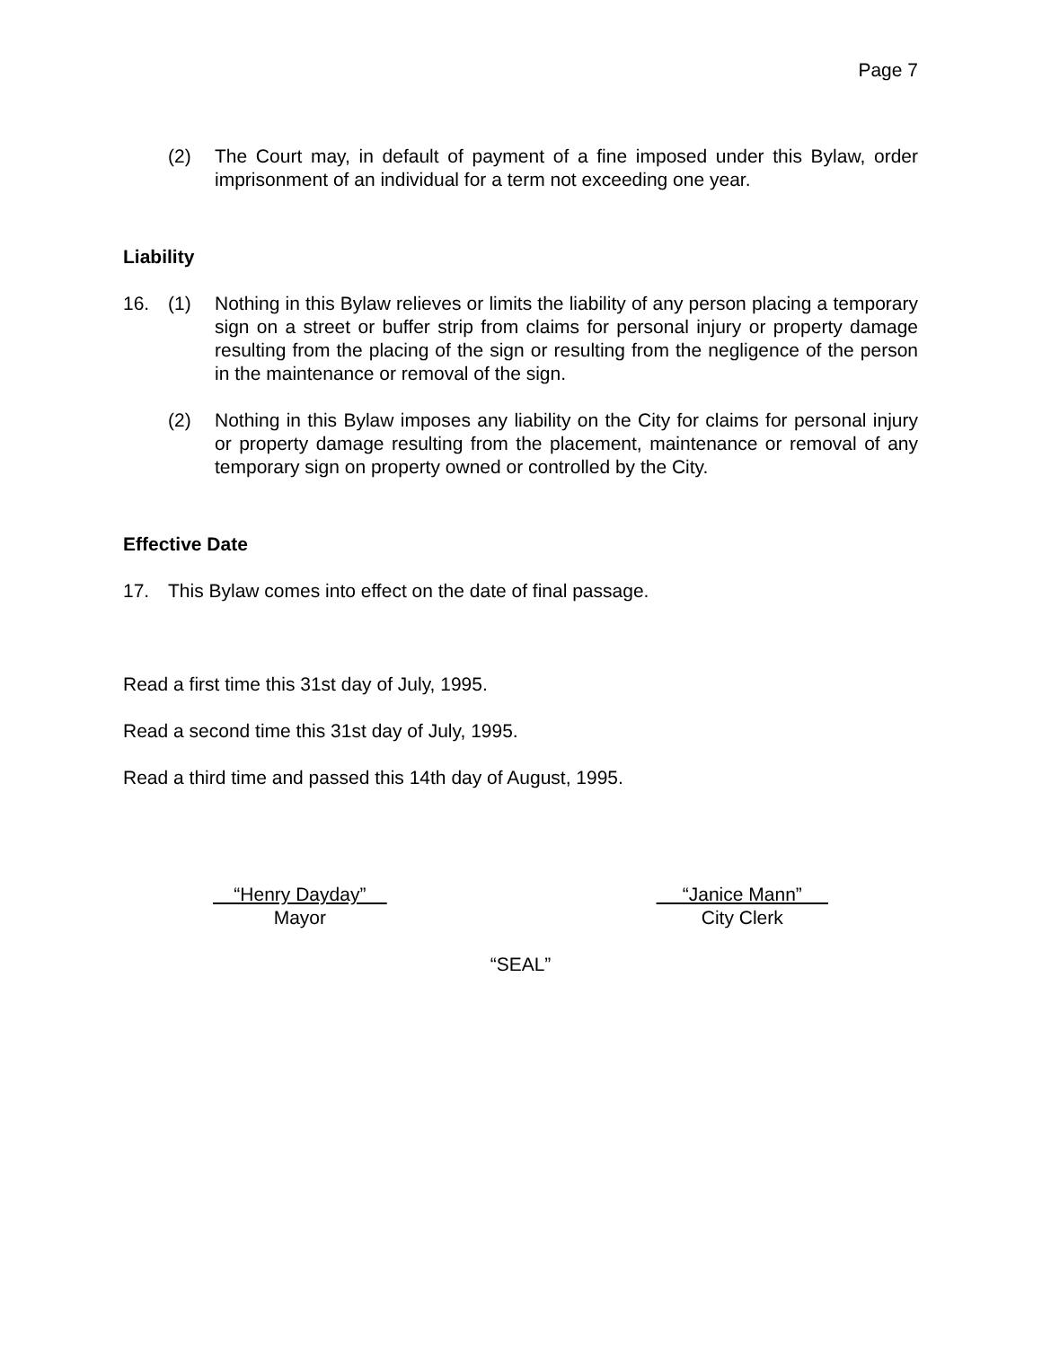Page 7
(2) The Court may, in default of payment of a fine imposed under this Bylaw, order imprisonment of an individual for a term not exceeding one year.
Liability
16. (1) Nothing in this Bylaw relieves or limits the liability of any person placing a temporary sign on a street or buffer strip from claims for personal injury or property damage resulting from the placing of the sign or resulting from the negligence of the person in the maintenance or removal of the sign.
(2) Nothing in this Bylaw imposes any liability on the City for claims for personal injury or property damage resulting from the placement, maintenance or removal of any temporary sign on property owned or controlled by the City.
Effective Date
17. This Bylaw comes into effect on the date of final passage.
Read a first time this 31st day of July, 1995.
Read a second time this 31st day of July, 1995.
Read a third time and passed this 14th day of August, 1995.
“Henry Dayday”
Mayor
“Janice Mann”
City Clerk
“SEAL”